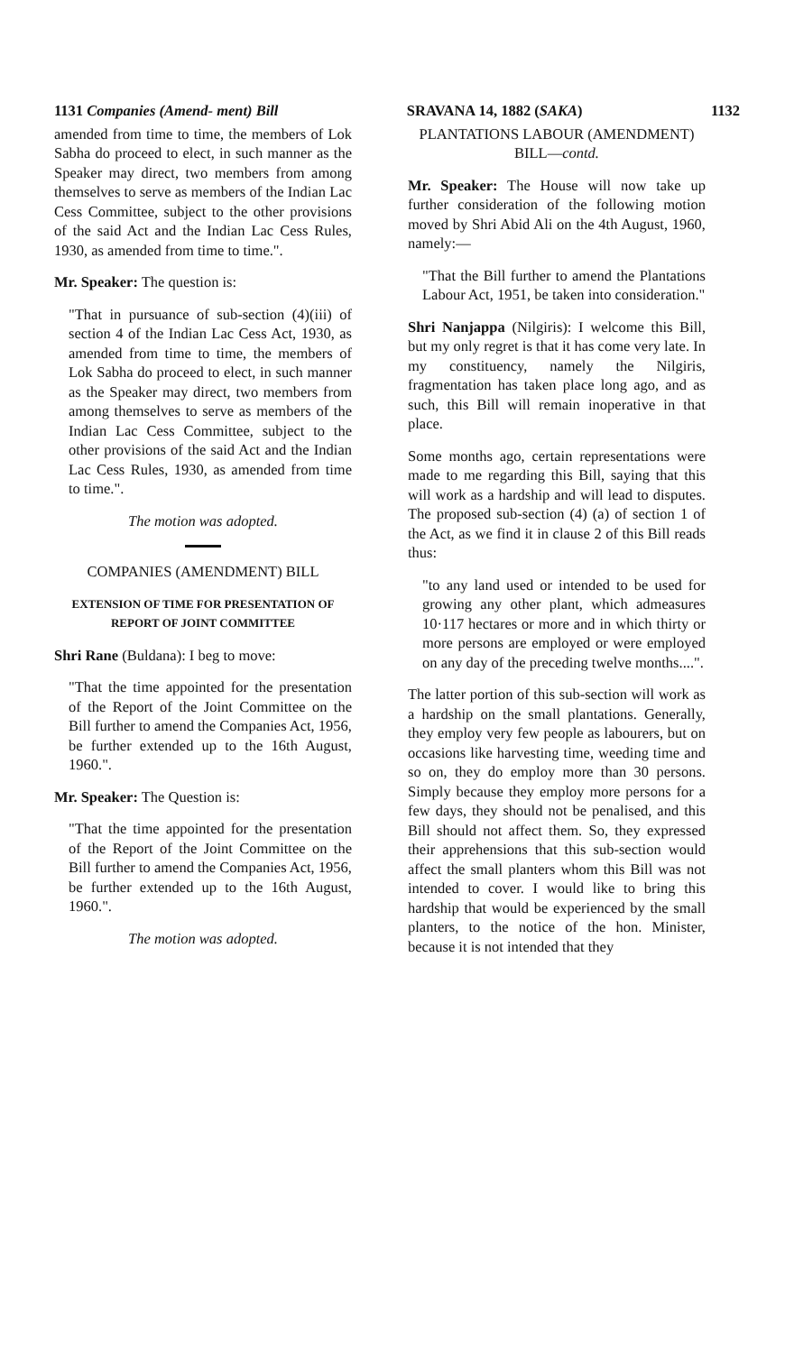1131 Companies (Amend- ment) Bill SRAVANA 14, 1882 (SAKA) 1132
amended from time to time, the members of Lok Sabha do proceed to elect, in such manner as the Speaker may direct, two members from among themselves to serve as members of the Indian Lac Cess Committee, subject to the other provisions of the said Act and the Indian Lac Cess Rules, 1930, as amended from time to time.".
Mr. Speaker: The question is:
"That in pursuance of sub-section (4)(iii) of section 4 of the Indian Lac Cess Act, 1930, as amended from time to time, the members of Lok Sabha do proceed to elect, in such manner as the Speaker may direct, two members from among themselves to serve as members of the Indian Lac Cess Committee, subject to the other provisions of the said Act and the Indian Lac Cess Rules, 1930, as amended from time to time.".
The motion was adopted.
COMPANIES (AMENDMENT) BILL
EXTENSION OF TIME FOR PRESENTATION OF REPORT OF JOINT COMMITTEE
Shri Rane (Buldana): I beg to move:
"That the time appointed for the presentation of the Report of the Joint Committee on the Bill further to amend the Companies Act, 1956, be further extended up to the 16th August, 1960.".
Mr. Speaker: The Question is:
"That the time appointed for the presentation of the Report of the Joint Committee on the Bill further to amend the Companies Act, 1956, be further extended up to the 16th August, 1960.".
The motion was adopted.
PLANTATIONS LABOUR (AMENDMENT) BILL—contd.
Mr. Speaker: The House will now take up further consideration of the following motion moved by Shri Abid Ali on the 4th August, 1960, namely:—
"That the Bill further to amend the Plantations Labour Act, 1951, be taken into consideration."
Shri Nanjappa (Nilgiris): I welcome this Bill, but my only regret is that it has come very late. In my constituency, namely the Nilgiris, fragmentation has taken place long ago, and as such, this Bill will remain inoperative in that place.
Some months ago, certain representations were made to me regarding this Bill, saying that this will work as a hardship and will lead to disputes. The proposed sub-section (4) (a) of section 1 of the Act, as we find it in clause 2 of this Bill reads thus:
"to any land used or intended to be used for growing any other plant, which admeasures 10·117 hectares or more and in which thirty or more persons are employed or were employed on any day of the preceding twelve months....".
The latter portion of this sub-section will work as a hardship on the small plantations. Generally, they employ very few people as labourers, but on occasions like harvesting time, weeding time and so on, they do employ more than 30 persons. Simply because they employ more persons for a few days, they should not be penalised, and this Bill should not affect them. So, they expressed their apprehensions that this sub-section would affect the small planters whom this Bill was not intended to cover. I would like to bring this hardship that would be experienced by the small planters, to the notice of the hon. Minister, because it is not intended that they